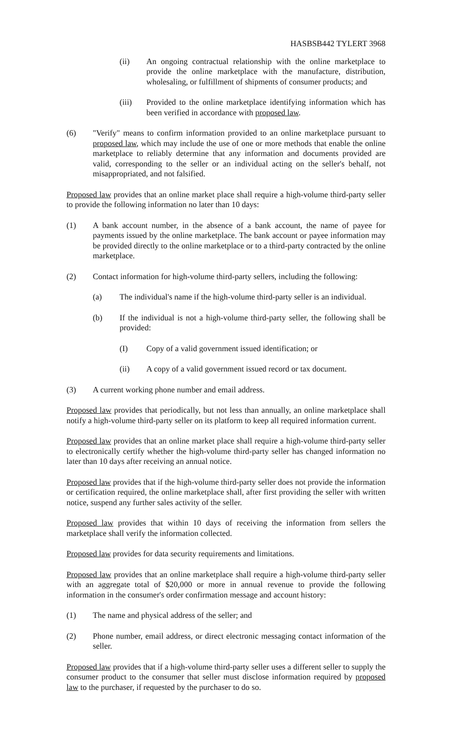HASBSB442 TYLERT 3968
(ii) An ongoing contractual relationship with the online marketplace to provide the online marketplace with the manufacture, distribution, wholesaling, or fulfillment of shipments of consumer products; and
(iii) Provided to the online marketplace identifying information which has been verified in accordance with proposed law.
(6) "Verify" means to confirm information provided to an online marketplace pursuant to proposed law, which may include the use of one or more methods that enable the online marketplace to reliably determine that any information and documents provided are valid, corresponding to the seller or an individual acting on the seller's behalf, not misappropriated, and not falsified.
Proposed law provides that an online market place shall require a high-volume third-party seller to provide the following information no later than 10 days:
(1) A bank account number, in the absence of a bank account, the name of payee for payments issued by the online marketplace. The bank account or payee information may be provided directly to the online marketplace or to a third-party contracted by the online marketplace.
(2) Contact information for high-volume third-party sellers, including the following:
(a) The individual's name if the high-volume third-party seller is an individual.
(b) If the individual is not a high-volume third-party seller, the following shall be provided:
(I) Copy of a valid government issued identification; or
(ii) A copy of a valid government issued record or tax document.
(3) A current working phone number and email address.
Proposed law provides that periodically, but not less than annually, an online marketplace shall notify a high-volume third-party seller on its platform to keep all required information current.
Proposed law provides that an online market place shall require a high-volume third-party seller to electronically certify whether the high-volume third-party seller has changed information no later than 10 days after receiving an annual notice.
Proposed law provides that if the high-volume third-party seller does not provide the information or certification required, the online marketplace shall, after first providing the seller with written notice, suspend any further sales activity of the seller.
Proposed law provides that within 10 days of receiving the information from sellers the marketplace shall verify the information collected.
Proposed law provides for data security requirements and limitations.
Proposed law provides that an online marketplace shall require a high-volume third-party seller with an aggregate total of $20,000 or more in annual revenue to provide the following information in the consumer's order confirmation message and account history:
(1) The name and physical address of the seller; and
(2) Phone number, email address, or direct electronic messaging contact information of the seller.
Proposed law provides that if a high-volume third-party seller uses a different seller to supply the consumer product to the consumer that seller must disclose information required by proposed law to the purchaser, if requested by the purchaser to do so.